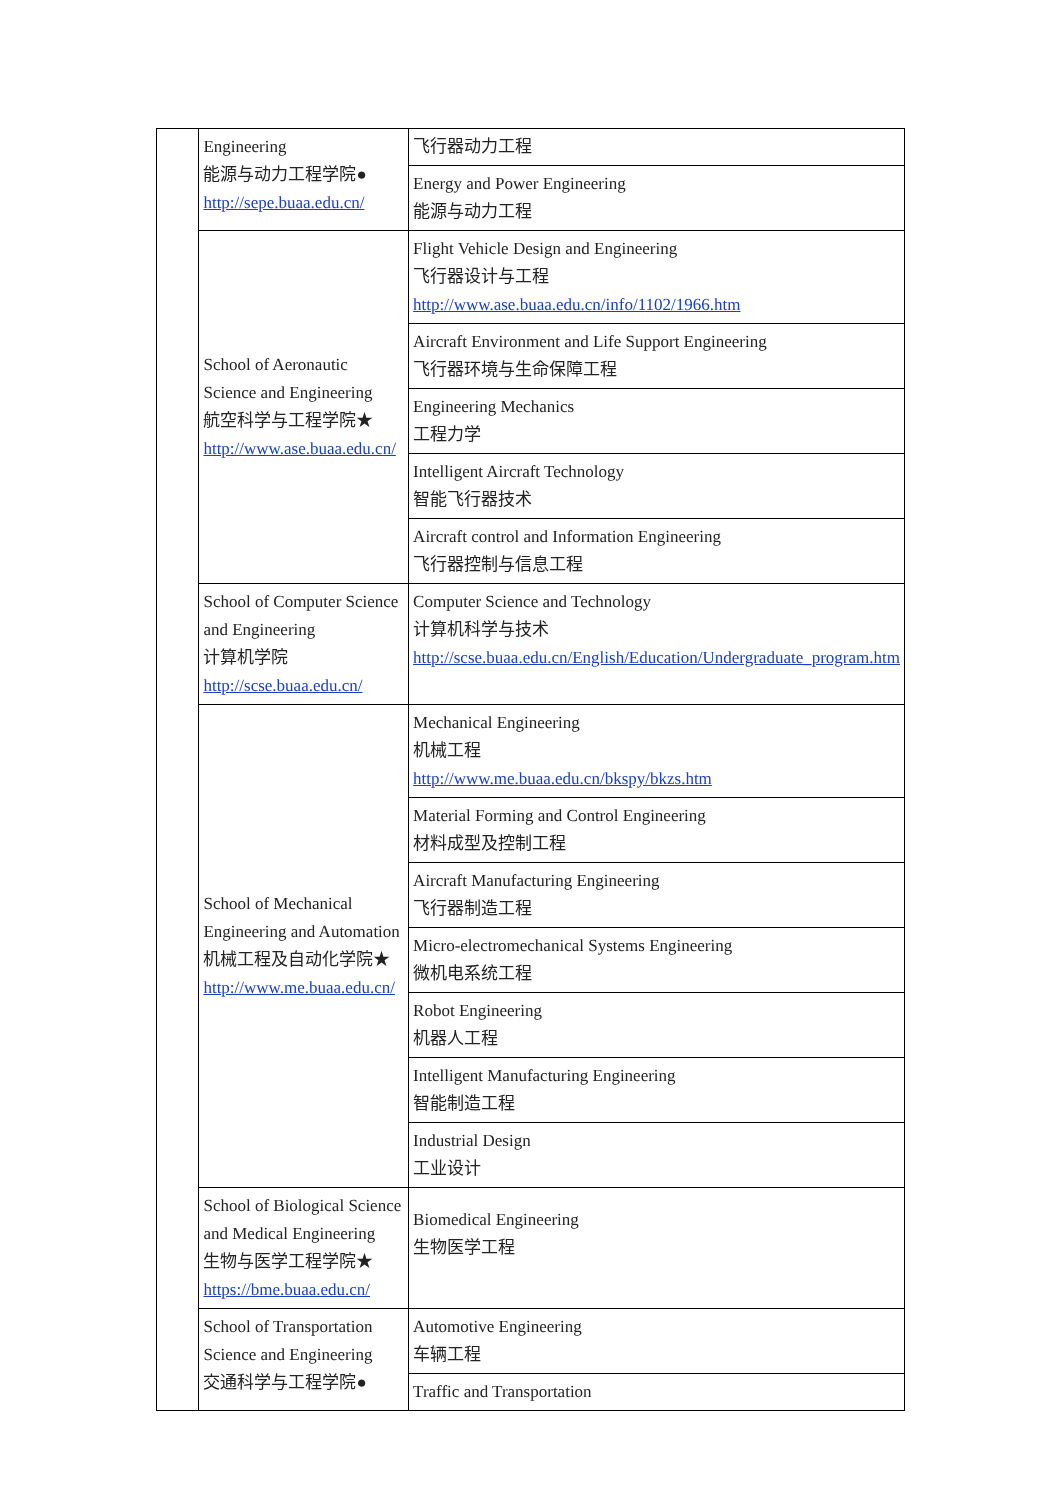| | Engineering 能源与动力工程学院● http://sepe.buaa.edu.cn/ | 飞行器动力工程 |
| | | Energy and Power Engineering 能源与动力工程 |
| | School of Aeronautic Science and Engineering 航空科学与工程学院★ http://www.ase.buaa.edu.cn/ | Flight Vehicle Design and Engineering 飞行器设计与工程 http://www.ase.buaa.edu.cn/info/1102/1966.htm |
| | | Aircraft Environment and Life Support Engineering 飞行器环境与生命保障工程 |
| | | Engineering Mechanics 工程力学 |
| | | Intelligent Aircraft Technology 智能飞行器技术 |
| | | Aircraft control and Information Engineering 飞行器控制与信息工程 |
| | School of Computer Science and Engineering 计算机学院 http://scse.buaa.edu.cn/ | Computer Science and Technology 计算机科学与技术 http://scse.buaa.edu.cn/English/Education/Undergraduate_program.htm |
| | School of Mechanical Engineering and Automation 机械工程及自动化学院★ http://www.me.buaa.edu.cn/ | Mechanical Engineering 机械工程 http://www.me.buaa.edu.cn/bkspy/bkzs.htm |
| | | Material Forming and Control Engineering 材料成型及控制工程 |
| | | Aircraft Manufacturing Engineering 飞行器制造工程 |
| | | Micro-electromechanical Systems Engineering 微机电系统工程 |
| | | Robot Engineering 机器人工程 |
| | | Intelligent Manufacturing Engineering 智能制造工程 |
| | | Industrial Design 工业设计 |
| | School of Biological Science and Medical Engineering 生物与医学工程学院★ https://bme.buaa.edu.cn/ | Biomedical Engineering 生物医学工程 |
| | School of Transportation Science and Engineering 交通科学与工程学院● | Automotive Engineering 车辆工程 |
| | | Traffic and Transportation |